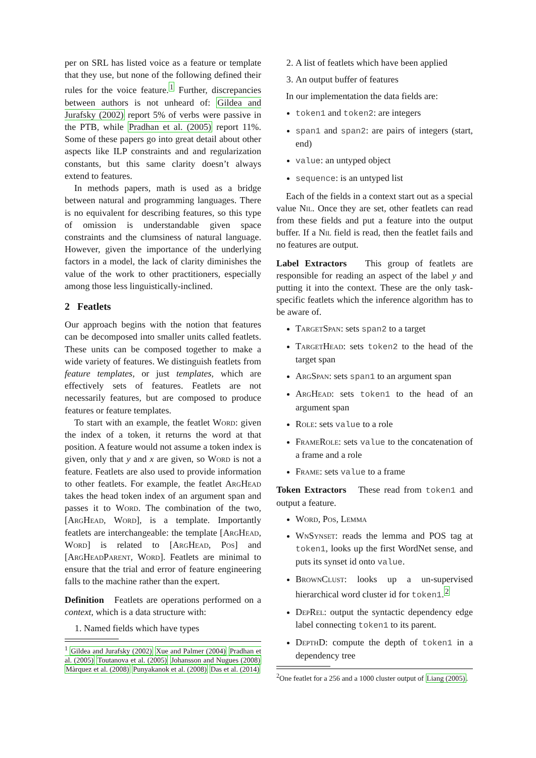per on SRL has listed voice as a feature or template that they use, but none of the following defined their rules for the voice feature.<sup>1</sup> Further, discrepancies between authors is not unheard of: Gildea and Jurafsky (2002) report 5% of verbs were passive in the PTB, while Pradhan et al. (2005) report 11%. Some of these papers go into great detail about other aspects like ILP constraints and and regularization constants, but this same clarity doesn’t always extend to features.
In methods papers, math is used as a bridge between natural and programming languages. There is no equivalent for describing features, so this type of omission is understandable given space constraints and the clumsiness of natural language. However, given the importance of the underlying factors in a model, the lack of clarity diminishes the value of the work to other practitioners, especially among those less linguistically-inclined.
2 Featlets
Our approach begins with the notion that features can be decomposed into smaller units called featlets. These units can be composed together to make a wide variety of features. We distinguish featlets from feature templates, or just templates, which are effectively sets of features. Featlets are not necessarily features, but are composed to produce features or feature templates.
To start with an example, the featlet Word: given the index of a token, it returns the word at that position. A feature would not assume a token index is given, only that y and x are given, so Word is not a feature. Featlets are also used to provide information to other featlets. For example, the featlet ArgHead takes the head token index of an argument span and passes it to Word. The combination of the two, [ArgHead, Word], is a template. Importantly featlets are interchangeable: the template [ArgHead, Word] is related to [ArgHead, Pos] and [ArgHeadParent, Word]. Featlets are minimal to ensure that the trial and error of feature engineering falls to the machine rather than the expert.
Definition Featlets are operations performed on a context, which is a data structure with:
1. Named fields which have types
<sup>1</sup> Gildea and Jurafsky (2002) Xue and Palmer (2004) Pradhan et al. (2005) Toutanova et al. (2005) Johansson and Nugues (2008) Màrquez et al. (2008) Punyakanok et al. (2008) Das et al. (2014)
2. A list of featlets which have been applied
3. An output buffer of features
In our implementation the data fields are:
token1 and token2: are integers
span1 and span2: are pairs of integers (start, end)
value: an untyped object
sequence: is an untyped list
Each of the fields in a context start out as a special value Nil. Once they are set, other featlets can read from these fields and put a feature into the output buffer. If a Nil field is read, then the featlet fails and no features are output.
Label Extractors This group of featlets are responsible for reading an aspect of the label y and putting it into the context. These are the only task-specific featlets which the inference algorithm has to be aware of.
TargetSpan: sets span2 to a target
TargetHead: sets token2 to the head of the target span
ArgSpan: sets span1 to an argument span
ArgHead: sets token1 to the head of an argument span
Role: sets value to a role
FrameRole: sets value to the concatenation of a frame and a role
Frame: sets value to a frame
Token Extractors These read from token1 and output a feature.
Word, Pos, Lemma
WnSynset: reads the lemma and POS tag at token1, looks up the first WordNet sense, and puts its synset id onto value.
BrownClust: looks up a un-supervised hierarchical word cluster id for token1.<sup>2</sup>
DepRel: output the syntactic dependency edge label connecting token1 to its parent.
DepthD: compute the depth of token1 in a dependency tree
<sup>2</sup> One featlet for a 256 and a 1000 cluster output of Liang (2005).